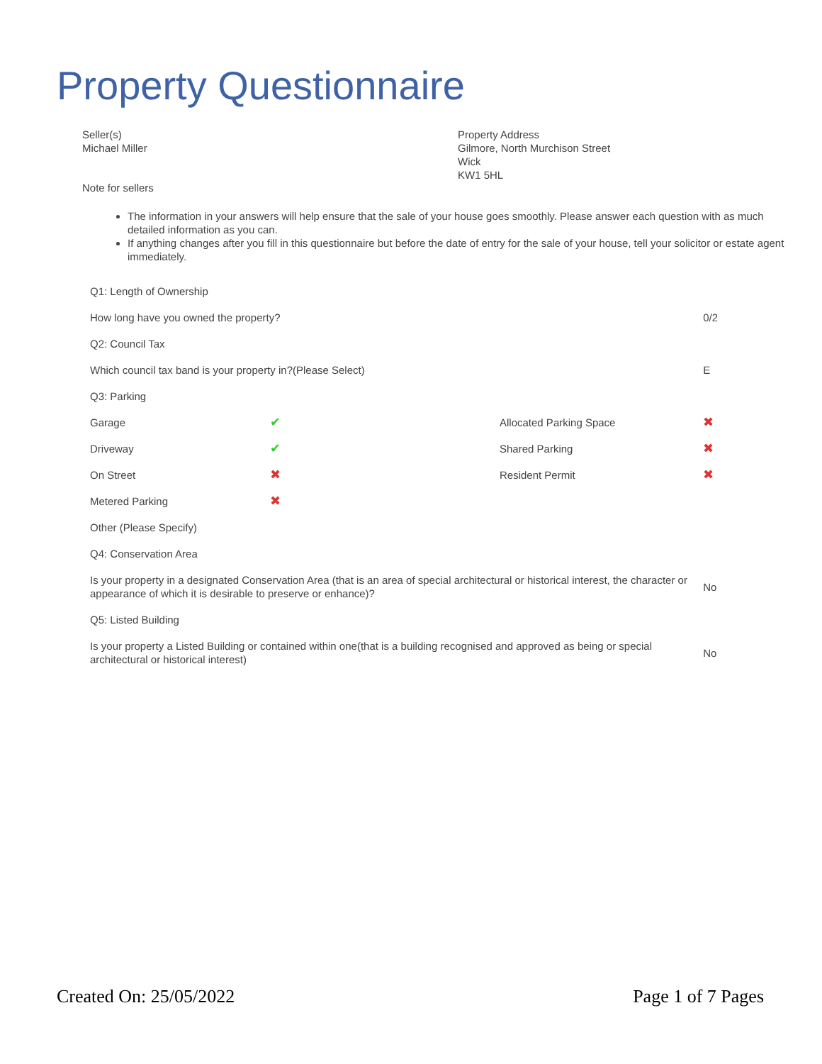Property Questionnaire
Seller(s)
Michael Miller
Property Address
Gilmore, North Murchison Street
Wick
KW1 5HL
Note for sellers
The information in your answers will help ensure that the sale of your house goes smoothly. Please answer each question with as much detailed information as you can.
If anything changes after you fill in this questionnaire but before the date of entry for the sale of your house, tell your solicitor or estate agent immediately.
| Q1: Length of Ownership | | | |
| How long have you owned the property? | | | 0/2 |
| Q2: Council Tax | | | |
| Which council tax band is your property in?(Please Select) | | | E |
| Q3: Parking | | | |
| Garage | ✔ | Allocated Parking Space | ✖ |
| Driveway | ✔ | Shared Parking | ✖ |
| On Street | ✖ | Resident Permit | ✖ |
| Metered Parking | ✖ | | |
| Other (Please Specify) | | | |
| Q4: Conservation Area | | | |
| Is your property in a designated Conservation Area (that is an area of special architectural or historical interest, the character or appearance of which it is desirable to preserve or enhance)? | | | No |
| Q5: Listed Building | | | |
| Is your property a Listed Building or contained within one(that is a building recognised and approved as being or special architectural or historical interest) | | | No |
Created On: 25/05/2022 Page 1 of 7 Pages